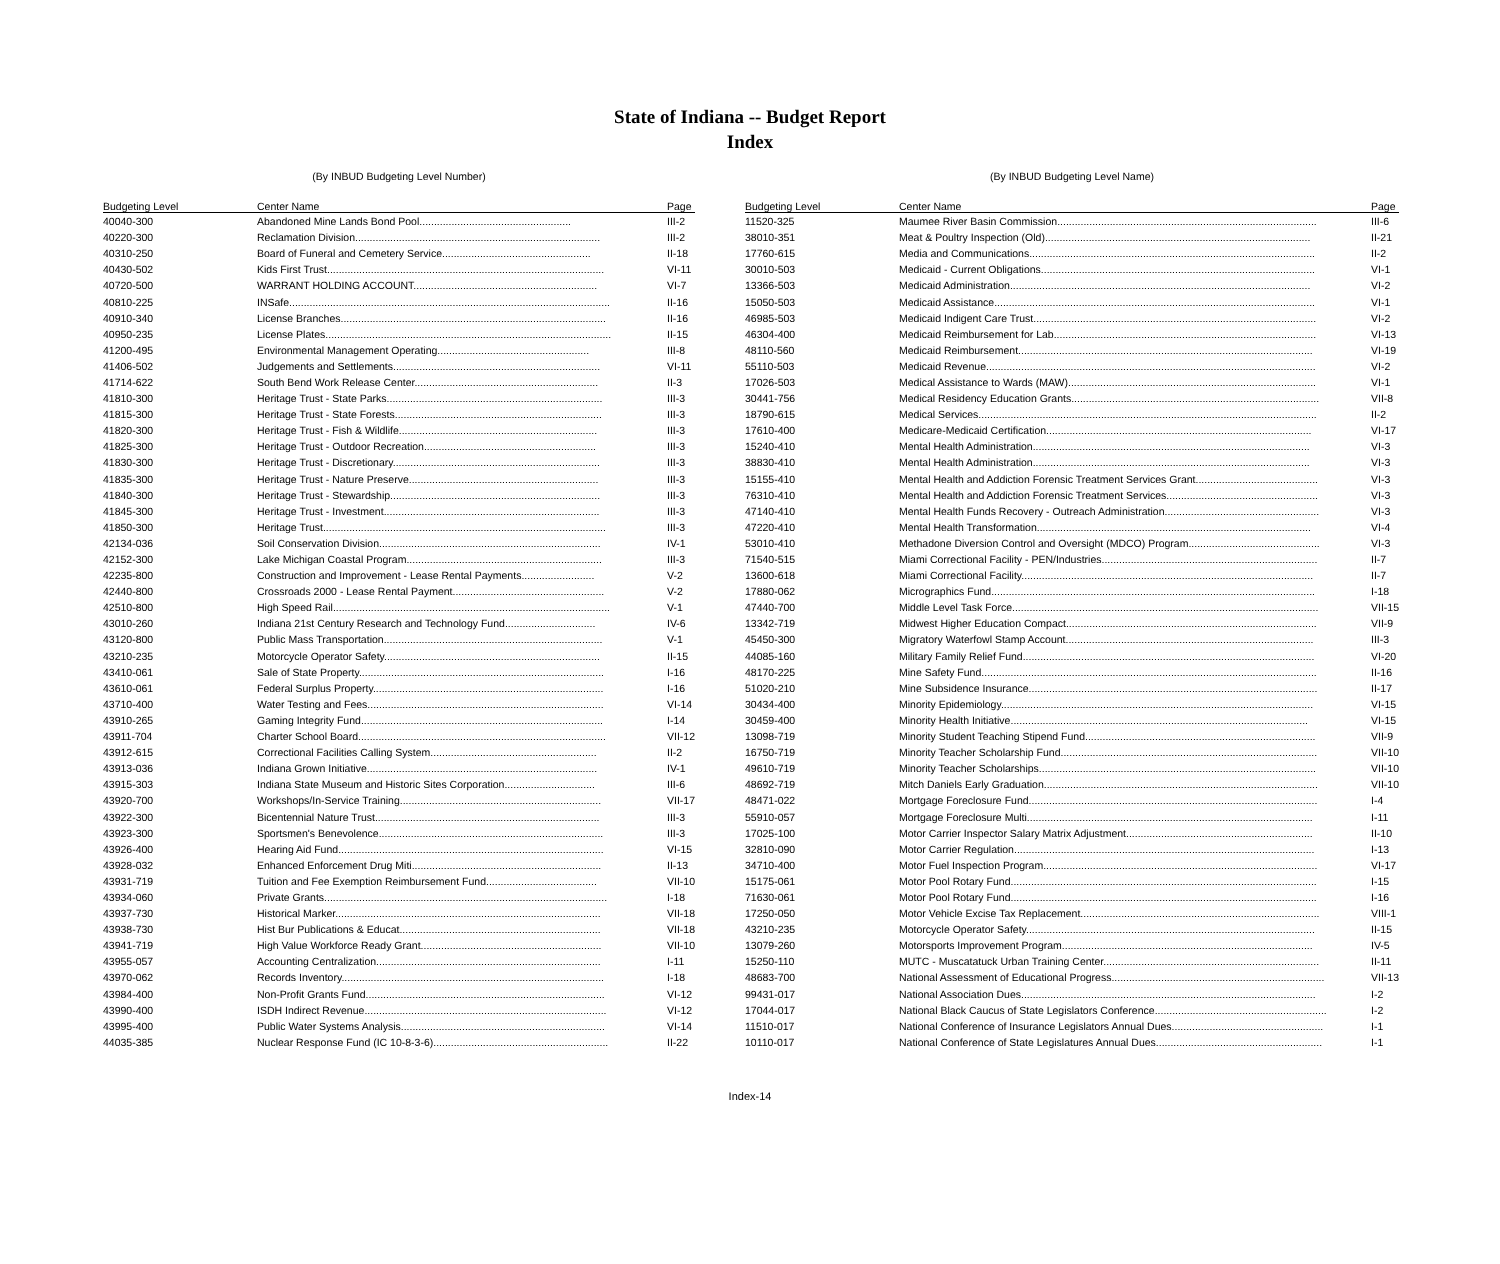State of Indiana -- Budget Report
Index
(By INBUD Budgeting Level Number)
| Budgeting Level | Center Name | Page |
| --- | --- | --- |
| 40040-300 | Abandoned Mine Lands Bond Pool.................................................... | III-2 |
| 40220-300 | Reclamation Division.................................................................................... | III-2 |
| 40310-250 | Board of Funeral and Cemetery Service................................................... | II-18 |
| 40430-502 | Kids First Trust............................................................................................... | VI-11 |
| 40720-500 | WARRANT HOLDING ACCOUNT............................................................... | VI-7 |
| 40810-225 | INSafe.............................................................................................................. | II-16 |
| 40910-340 | License Branches........................................................................................... | II-16 |
| 40950-235 | License Plates.................................................................................................. | II-15 |
| 41200-495 | Environmental Management Operating.................................................... | III-8 |
| 41406-502 | Judgements and Settlements....................................................................... | VI-11 |
| 41714-622 | South Bend Work Release Center............................................................... | II-3 |
| 41810-300 | Heritage Trust - State Parks.......................................................................... | III-3 |
| 41815-300 | Heritage Trust - State Forests....................................................................... | III-3 |
| 41820-300 | Heritage Trust - Fish & Wildlife.................................................................... | III-3 |
| 41825-300 | Heritage Trust - Outdoor Recreation........................................................... | III-3 |
| 41830-300 | Heritage Trust - Discretionary....................................................................... | III-3 |
| 41835-300 | Heritage Trust - Nature Preserve................................................................. | III-3 |
| 41840-300 | Heritage Trust - Stewardship........................................................................ | III-3 |
| 41845-300 | Heritage Trust - Investment.......................................................................... | III-3 |
| 41850-300 | Heritage Trust................................................................................................. | III-3 |
| 42134-036 | Soil Conservation Division............................................................................ | IV-1 |
| 42152-300 | Lake Michigan Coastal Program................................................................... | III-3 |
| 42235-800 | Construction and Improvement - Lease Rental Payments......................... | V-2 |
| 42440-800 | Crossroads 2000 - Lease Rental Payment.................................................... | V-2 |
| 42510-800 | High Speed Rail............................................................................................... | V-1 |
| 43010-260 | Indiana 21st Century Research and Technology Fund............................... | IV-6 |
| 43120-800 | Public Mass Transportation........................................................................... | V-1 |
| 43210-235 | Motorcycle Operator Safety.......................................................................... | II-15 |
| 43410-061 | Sale of State Property.................................................................................... | I-16 |
| 43610-061 | Federal Surplus Property............................................................................... | I-16 |
| 43710-400 | Water Testing and Fees................................................................................. | VI-14 |
| 43910-265 | Gaming Integrity Fund................................................................................... | I-14 |
| 43911-704 | Charter School Board..................................................................................... | VII-12 |
| 43912-615 | Correctional Facilities Calling System......................................................... | II-2 |
| 43913-036 | Indiana Grown Initiative............................................................................... | IV-1 |
| 43915-303 | Indiana State Museum and Historic Sites Corporation............................... | III-6 |
| 43920-700 | Workshops/In-Service Training..................................................................... | VII-17 |
| 43922-300 | Bicentennial Nature Trust............................................................................. | III-3 |
| 43923-300 | Sportsmen's Benevolence............................................................................. | III-3 |
| 43926-400 | Hearing Aid Fund........................................................................................... | VI-15 |
| 43928-032 | Enhanced Enforcement Drug Miti................................................................. | II-13 |
| 43931-719 | Tuition and Fee Exemption Reimbursement Fund...................................... | VII-10 |
| 43934-060 | Private Grants................................................................................................. | I-18 |
| 43937-730 | Historical Marker........................................................................................... | VII-18 |
| 43938-730 | Hist Bur Publications & Educat..................................................................... | VII-18 |
| 43941-719 | High Value Workforce Ready Grant.............................................................. | VII-10 |
| 43955-057 | Accounting Centralization............................................................................. | I-11 |
| 43970-062 | Records Inventory.......................................................................................... | I-18 |
| 43984-400 | Non-Profit Grants Fund.................................................................................. | VI-12 |
| 43990-400 | ISDH Indirect Revenue................................................................................... | VI-12 |
| 43995-400 | Public Water Systems Analysis...................................................................... | VI-14 |
| 44035-385 | Nuclear Response Fund (IC 10-8-3-6)............................................................ | II-22 |
(By INBUD Budgeting Level Name)
| Budgeting Level | Center Name | Page |
| --- | --- | --- |
| 11520-325 | Maumee River Basin Commission......................................................................................... | III-6 |
| 38010-351 | Meat & Poultry Inspection (Old)........................................................................................... | II-21 |
| 17760-615 | Media and Communications.................................................................................................. | II-2 |
| 30010-503 | Medicaid - Current Obligations.............................................................................................. | VI-1 |
| 13366-503 | Medicaid Administration....................................................................................................... | VI-2 |
| 15050-503 | Medicaid Assistance.............................................................................................................. | VI-1 |
| 46985-503 | Medicaid Indigent Care Trust................................................................................................. | VI-2 |
| 46304-400 | Medicaid Reimbursement for Lab.......................................................................................... | VI-13 |
| 48110-560 | Medicaid Reimbursement..................................................................................................... | VI-19 |
| 55110-503 | Medicaid Revenue................................................................................................................. | VI-2 |
| 17026-503 | Medical Assistance to Wards (MAW)..................................................................................... | VI-1 |
| 30441-756 | Medical Residency Education Grants..................................................................................... | VII-8 |
| 18790-615 | Medical Services.................................................................................................................... | II-2 |
| 17610-400 | Medicare-Medicaid Certification........................................................................................... | VI-17 |
| 15240-410 | Mental Health Administration............................................................................................... | VI-3 |
| 38830-410 | Mental Health Administration............................................................................................... | VI-3 |
| 15155-410 | Mental Health and Addiction Forensic Treatment Services Grant.......................................... | VI-3 |
| 76310-410 | Mental Health and Addiction Forensic Treatment Services.................................................... | VI-3 |
| 47140-410 | Mental Health Funds Recovery - Outreach Administration..................................................... | VI-3 |
| 47220-410 | Mental Health Transformation.............................................................................................. | VI-4 |
| 53010-410 | Methadone Diversion Control and Oversight (MDCO) Program............................................. | VI-3 |
| 71540-515 | Miami Correctional Facility - PEN/Industries.......................................................................... | II-7 |
| 13600-618 | Miami Correctional Facility.................................................................................................... | II-7 |
| 17880-062 | Micrographics Fund............................................................................................................... | I-18 |
| 47440-700 | Middle Level Task Force......................................................................................................... | VII-15 |
| 13342-719 | Midwest Higher Education Compact...................................................................................... | VII-9 |
| 45450-300 | Migratory Waterfowl Stamp Account..................................................................................... | III-3 |
| 44085-160 | Military Family Relief Fund.................................................................................................... | VI-20 |
| 48170-225 | Mine Safety Fund................................................................................................................... | II-16 |
| 51020-210 | Mine Subsidence Insurance................................................................................................... | II-17 |
| 30434-400 | Minority Epidemiology........................................................................................................... | VI-15 |
| 30459-400 | Minority Health Initiative...................................................................................................... | VI-15 |
| 13098-719 | Minority Student Teaching Stipend Fund............................................................................... | VII-9 |
| 16750-719 | Minority Teacher Scholarship Fund........................................................................................ | VII-10 |
| 49610-719 | Minority Teacher Scholarships............................................................................................... | VII-10 |
| 48692-719 | Mitch Daniels Early Graduation.............................................................................................. | VII-10 |
| 48471-022 | Mortgage Foreclosure Fund................................................................................................... | I-4 |
| 55910-057 | Mortgage Foreclosure Multi.................................................................................................. | I-11 |
| 17025-100 | Motor Carrier Inspector Salary Matrix Adjustment................................................................ | II-10 |
| 32810-090 | Motor Carrier Regulation....................................................................................................... | I-13 |
| 34710-400 | Motor Fuel Inspection Program.............................................................................................. | VI-17 |
| 15175-061 | Motor Pool Rotary Fund......................................................................................................... | I-15 |
| 71630-061 | Motor Pool Rotary Fund......................................................................................................... | I-16 |
| 17250-050 | Motor Vehicle Excise Tax Replacement.................................................................................. | VIII-1 |
| 43210-235 | Motorcycle Operator Safety................................................................................................... | II-15 |
| 13079-260 | Motorsports Improvement Program...................................................................................... | IV-5 |
| 15250-110 | MUTC - Muscatatuck Urban Training Center.......................................................................... | II-11 |
| 48683-700 | National Assessment of Educational Progress......................................................................... | VII-13 |
| 99431-017 | National Association Dues..................................................................................................... | I-2 |
| 17044-017 | National Black Caucus of State Legislators Conference........................................................... | I-2 |
| 11510-017 | National Conference of Insurance Legislators Annual Dues.................................................... | I-1 |
| 10110-017 | National Conference of State Legislatures Annual Dues......................................................... | I-1 |
Index-14